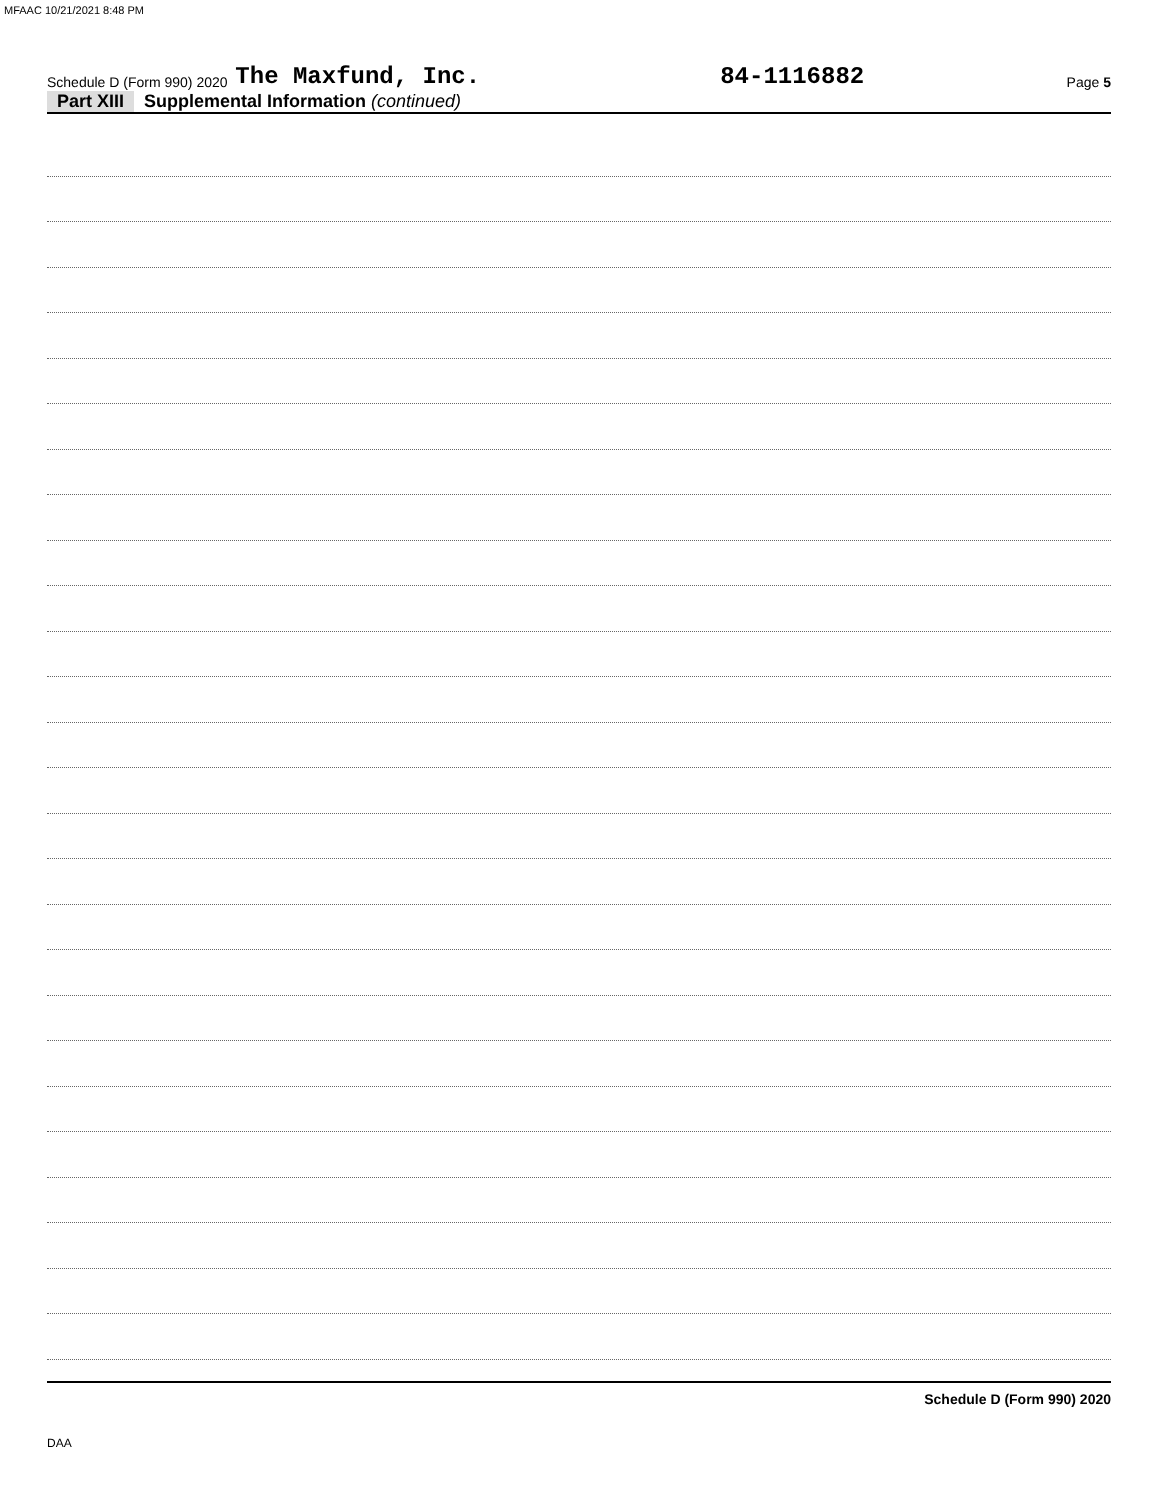MFAAC 10/21/2021 8:48 PM
Schedule D (Form 990) 2020 The Maxfund, Inc. 84-1116882 Page 5
Part XIII Supplemental Information (continued)
Schedule D (Form 990) 2020
DAA